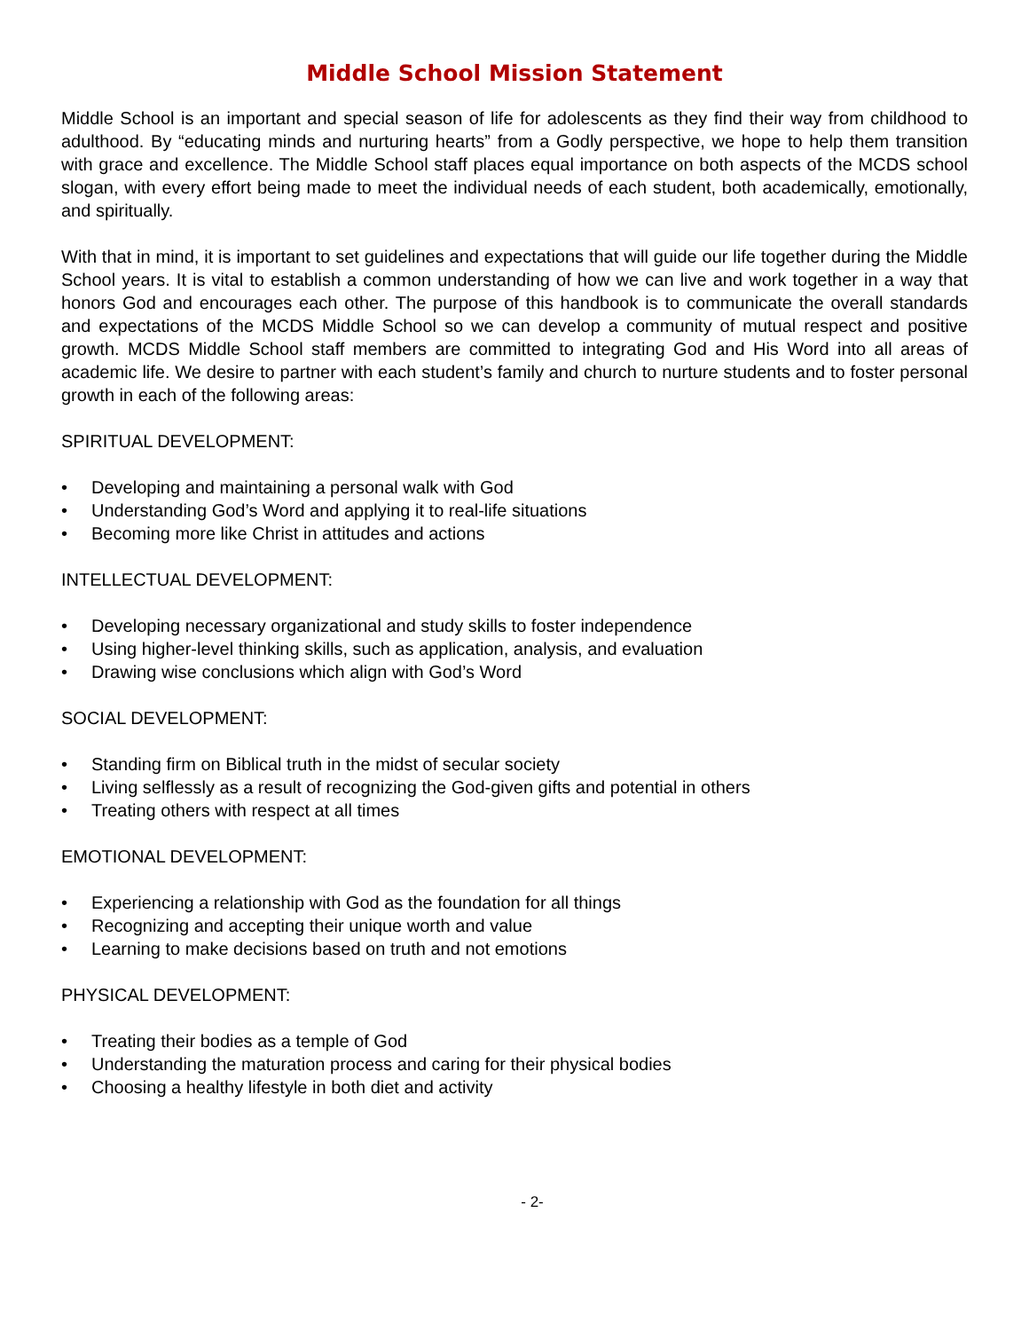Middle School Mission Statement
Middle School is an important and special season of life for adolescents as they find their way from childhood to adulthood. By “educating minds and nurturing hearts” from a Godly perspective, we hope to help them transition with grace and excellence. The Middle School staff places equal importance on both aspects of the MCDS school slogan, with every effort being made to meet the individual needs of each student, both academically, emotionally, and spiritually.
With that in mind, it is important to set guidelines and expectations that will guide our life together during the Middle School years. It is vital to establish a common understanding of how we can live and work together in a way that honors God and encourages each other. The purpose of this handbook is to communicate the overall standards and expectations of the MCDS Middle School so we can develop a community of mutual respect and positive growth. MCDS Middle School staff members are committed to integrating God and His Word into all areas of academic life. We desire to partner with each student’s family and church to nurture students and to foster personal growth in each of the following areas:
SPIRITUAL DEVELOPMENT:
• Developing and maintaining a personal walk with God
• Understanding God’s Word and applying it to real-life situations
• Becoming more like Christ in attitudes and actions
INTELLECTUAL DEVELOPMENT:
• Developing necessary organizational and study skills to foster independence
• Using higher-level thinking skills, such as application, analysis, and evaluation
• Drawing wise conclusions which align with God’s Word
SOCIAL DEVELOPMENT:
• Standing firm on Biblical truth in the midst of secular society
• Living selflessly as a result of recognizing the God-given gifts and potential in others
• Treating others with respect at all times
EMOTIONAL DEVELOPMENT:
• Experiencing a relationship with God as the foundation for all things
• Recognizing and accepting their unique worth and value
• Learning to make decisions based on truth and not emotions
PHYSICAL DEVELOPMENT:
• Treating their bodies as a temple of God
• Understanding the maturation process and caring for their physical bodies
• Choosing a healthy lifestyle in both diet and activity
- 2-